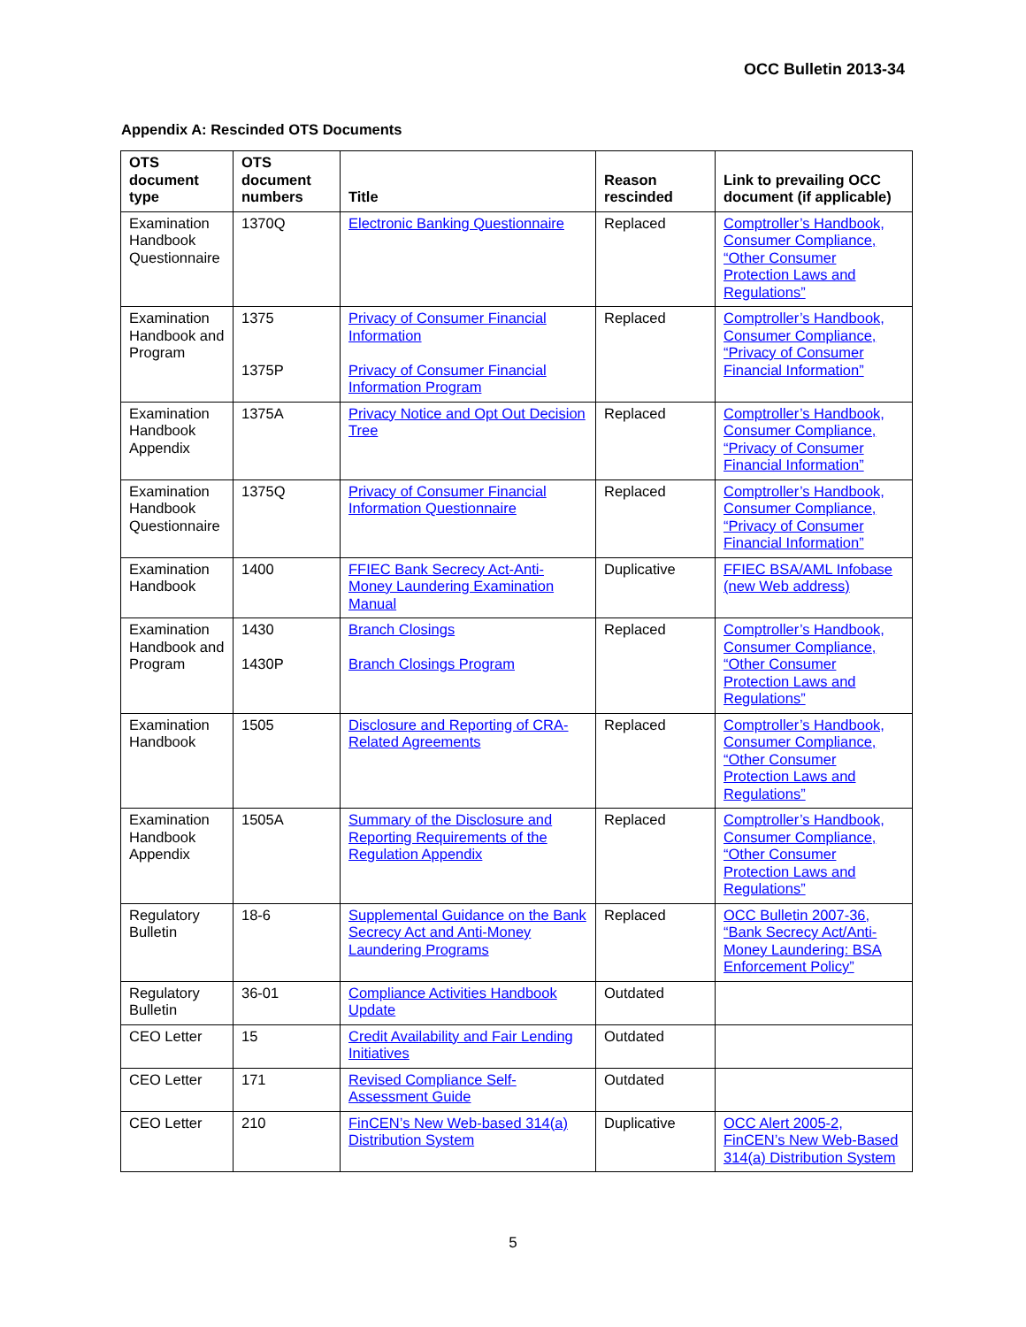OCC Bulletin 2013-34
Appendix A: Rescinded OTS Documents
| OTS document type | OTS document numbers | Title | Reason rescinded | Link to prevailing OCC document (if applicable) |
| --- | --- | --- | --- | --- |
| Examination Handbook Questionnaire | 1370Q | Electronic Banking Questionnaire | Replaced | Comptroller’s Handbook, Consumer Compliance, “Other Consumer Protection Laws and Regulations” |
| Examination Handbook and Program | 1375 1375P | Privacy of Consumer Financial Information Privacy of Consumer Financial Information Program | Replaced | Comptroller’s Handbook, Consumer Compliance, “Privacy of Consumer Financial Information” |
| Examination Handbook Appendix | 1375A | Privacy Notice and Opt Out Decision Tree | Replaced | Comptroller’s Handbook, Consumer Compliance, “Privacy of Consumer Financial Information” |
| Examination Handbook Questionnaire | 1375Q | Privacy of Consumer Financial Information Questionnaire | Replaced | Comptroller’s Handbook, Consumer Compliance, “Privacy of Consumer Financial Information” |
| Examination Handbook | 1400 | FFIEC Bank Secrecy Act-Anti-Money Laundering Examination Manual | Duplicative | FFIEC BSA/AML Infobase (new Web address) |
| Examination Handbook and Program | 1430 1430P | Branch Closings Branch Closings Program | Replaced | Comptroller’s Handbook, Consumer Compliance, “Other Consumer Protection Laws and Regulations” |
| Examination Handbook | 1505 | Disclosure and Reporting of CRA-Related Agreements | Replaced | Comptroller’s Handbook, Consumer Compliance, “Other Consumer Protection Laws and Regulations” |
| Examination Handbook Appendix | 1505A | Summary of the Disclosure and Reporting Requirements of the Regulation Appendix | Replaced | Comptroller’s Handbook, Consumer Compliance, “Other Consumer Protection Laws and Regulations” |
| Regulatory Bulletin | 18-6 | Supplemental Guidance on the Bank Secrecy Act and Anti-Money Laundering Programs | Replaced | OCC Bulletin 2007-36, “Bank Secrecy Act/Anti-Money Laundering: BSA Enforcement Policy” |
| Regulatory Bulletin | 36-01 | Compliance Activities Handbook Update | Outdated | |
| CEO Letter | 15 | Credit Availability and Fair Lending Initiatives | Outdated | |
| CEO Letter | 171 | Revised Compliance Self-Assessment Guide | Outdated | |
| CEO Letter | 210 | FinCEN’s New Web-based 314(a) Distribution System | Duplicative | OCC Alert 2005-2, FinCEN’s New Web-Based 314(a) Distribution System |
5